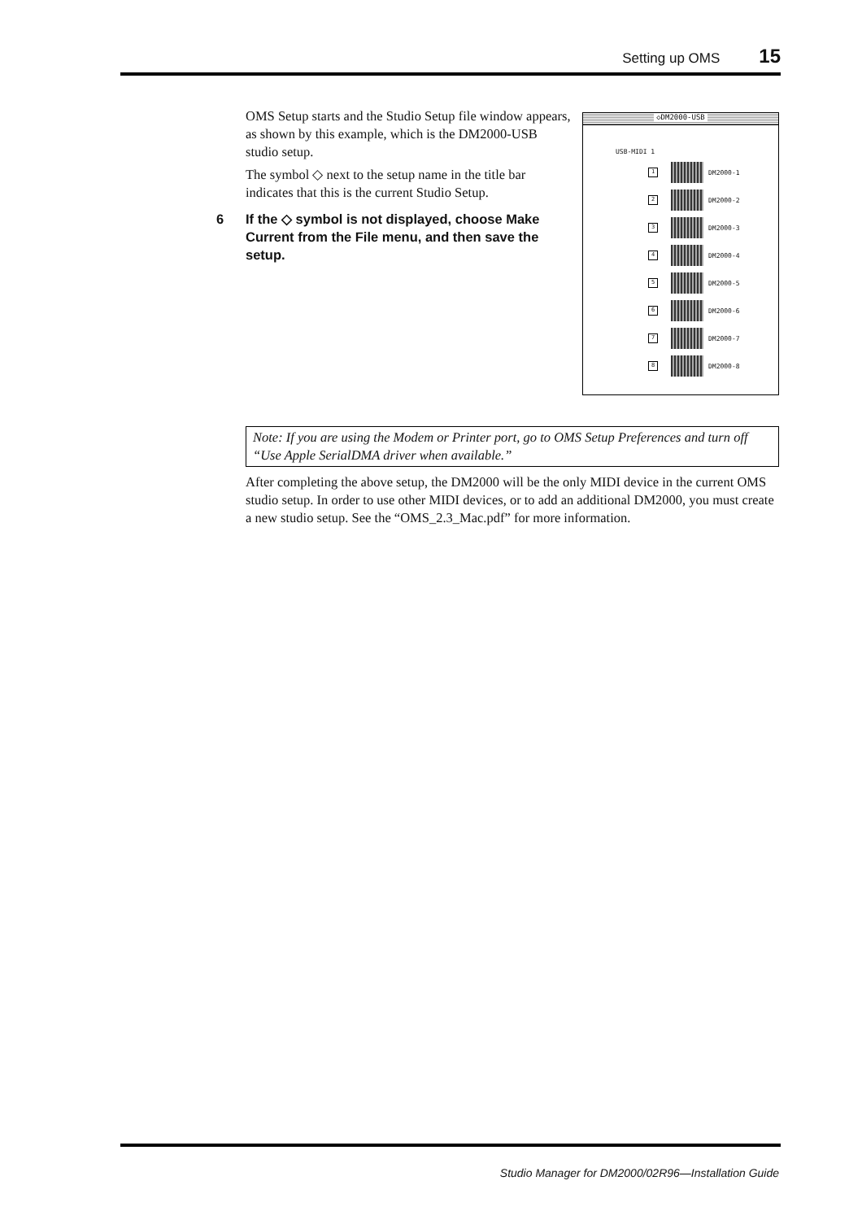Setting up OMS 15
OMS Setup starts and the Studio Setup file window appears, as shown by this example, which is the DM2000-USB studio setup.
The symbol ◇ next to the setup name in the title bar indicates that this is the current Studio Setup.
6 If the ◇ symbol is not displayed, choose Make Current from the File menu, and then save the setup.
◇DM2000-USB
USB-MIDI 1
1
DM2000-1
2
DM2000-2
3
DM2000-3
4
DM2000-4
5
DM2000-5
6
DM2000-6
7
DM2000-7
8
DM2000-8
Note: If you are using the Modem or Printer port, go to OMS Setup Preferences and turn off “Use Apple SerialDMA driver when available.”
After completing the above setup, the DM2000 will be the only MIDI device in the current OMS studio setup. In order to use other MIDI devices, or to add an additional DM2000, you must create a new studio setup. See the “OMS_2.3_Mac.pdf” for more information.
Studio Manager for DM2000/02R96—Installation Guide